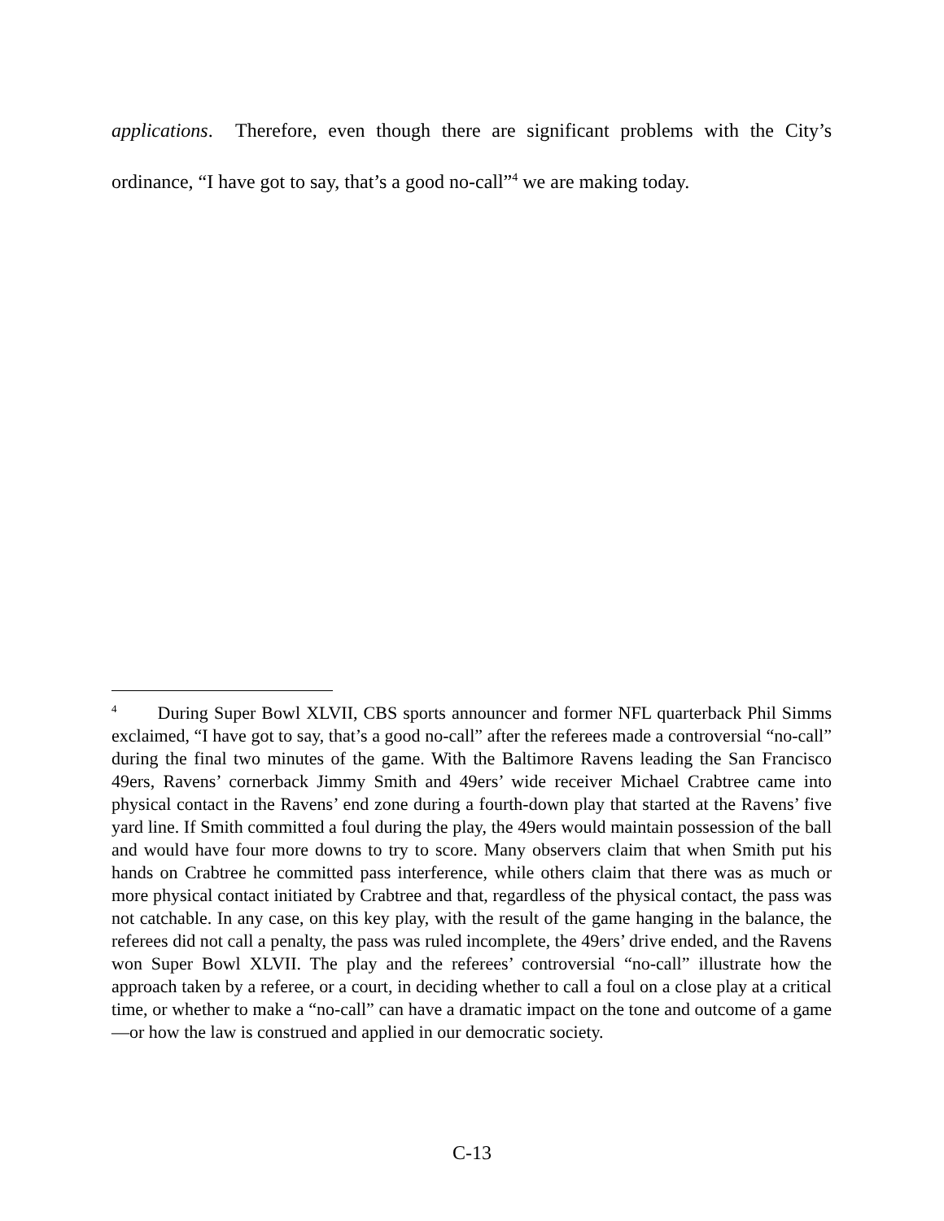applications. Therefore, even though there are significant problems with the City’s ordinance, “I have got to say, that’s a good no-call”<sup>4</sup> we are making today.
<sup>4</sup> During Super Bowl XLVII, CBS sports announcer and former NFL quarterback Phil Simms exclaimed, “I have got to say, that’s a good no-call” after the referees made a controversial “no-call” during the final two minutes of the game. With the Baltimore Ravens leading the San Francisco 49ers, Ravens’ cornerback Jimmy Smith and 49ers’ wide receiver Michael Crabtree came into physical contact in the Ravens’ end zone during a fourth-down play that started at the Ravens’ five yard line. If Smith committed a foul during the play, the 49ers would maintain possession of the ball and would have four more downs to try to score. Many observers claim that when Smith put his hands on Crabtree he committed pass interference, while others claim that there was as much or more physical contact initiated by Crabtree and that, regardless of the physical contact, the pass was not catchable. In any case, on this key play, with the result of the game hanging in the balance, the referees did not call a penalty, the pass was ruled incomplete, the 49ers’ drive ended, and the Ravens won Super Bowl XLVII. The play and the referees’ controversial “no-call” illustrate how the approach taken by a referee, or a court, in deciding whether to call a foul on a close play at a critical time, or whether to make a “no-call” can have a dramatic impact on the tone and outcome of a game—or how the law is construed and applied in our democratic society.
C-13